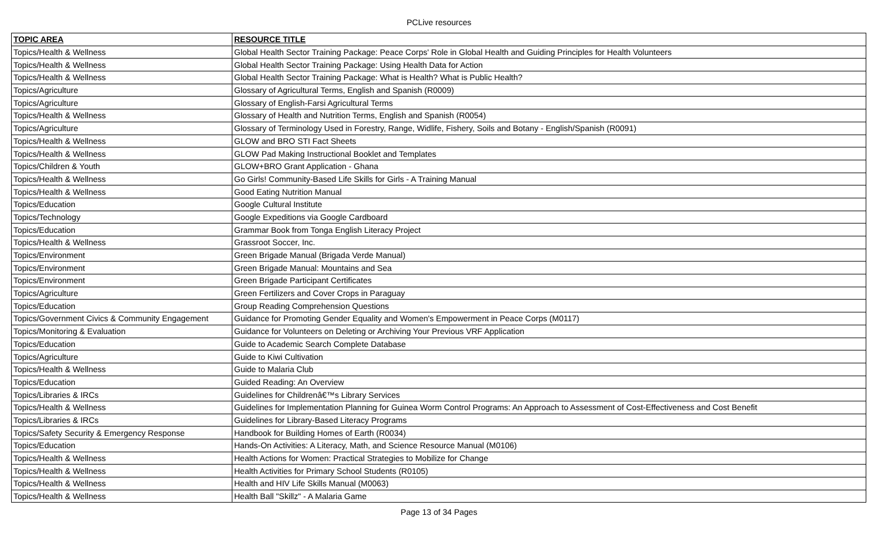PCLive resources
| TOPIC AREA | RESOURCE TITLE |
| --- | --- |
| Topics/Health & Wellness | Global Health Sector Training Package: Peace Corps' Role in Global Health and Guiding Principles for Health Volunteers |
| Topics/Health & Wellness | Global Health Sector Training Package: Using Health Data for Action |
| Topics/Health & Wellness | Global Health Sector Training Package: What is Health? What is Public Health? |
| Topics/Agriculture | Glossary of Agricultural Terms, English and Spanish (R0009) |
| Topics/Agriculture | Glossary of English-Farsi Agricultural Terms |
| Topics/Health & Wellness | Glossary of Health and Nutrition Terms, English and Spanish (R0054) |
| Topics/Agriculture | Glossary of Terminology Used in Forestry, Range, Widlife, Fishery, Soils and Botany - English/Spanish (R0091) |
| Topics/Health & Wellness | GLOW and BRO STI Fact Sheets |
| Topics/Health & Wellness | GLOW Pad Making Instructional Booklet and Templates |
| Topics/Children & Youth | GLOW+BRO Grant Application - Ghana |
| Topics/Health & Wellness | Go Girls! Community-Based Life Skills for Girls - A Training Manual |
| Topics/Health & Wellness | Good Eating Nutrition Manual |
| Topics/Education | Google Cultural Institute |
| Topics/Technology | Google Expeditions via Google Cardboard |
| Topics/Education | Grammar Book from Tonga English Literacy Project |
| Topics/Health & Wellness | Grassroot Soccer, Inc. |
| Topics/Environment | Green Brigade Manual (Brigada Verde Manual) |
| Topics/Environment | Green Brigade Manual: Mountains and Sea |
| Topics/Environment | Green Brigade Participant Certificates |
| Topics/Agriculture | Green Fertilizers and Cover Crops in Paraguay |
| Topics/Education | Group Reading Comprehension Questions |
| Topics/Government Civics & Community Engagement | Guidance for Promoting Gender Equality and Women's Empowerment in Peace Corps (M0117) |
| Topics/Monitoring & Evaluation | Guidance for Volunteers on Deleting or Archiving Your Previous VRF Application |
| Topics/Education | Guide to Academic Search Complete Database |
| Topics/Agriculture | Guide to Kiwi Cultivation |
| Topics/Health & Wellness | Guide to Malaria Club |
| Topics/Education | Guided Reading: An Overview |
| Topics/Libraries & IRCs | Guidelines for Childrenâ€™s Library Services |
| Topics/Health & Wellness | Guidelines for Implementation Planning for Guinea Worm Control Programs: An Approach to Assessment of Cost-Effectiveness and Cost Benefit |
| Topics/Libraries & IRCs | Guidelines for Library-Based Literacy Programs |
| Topics/Safety Security & Emergency Response | Handbook for Building Homes of Earth (R0034) |
| Topics/Education | Hands-On Activities: A Literacy, Math, and Science Resource Manual (M0106) |
| Topics/Health & Wellness | Health Actions for Women: Practical Strategies to Mobilize for Change |
| Topics/Health & Wellness | Health Activities for Primary School Students (R0105) |
| Topics/Health & Wellness | Health and HIV Life Skills Manual (M0063) |
| Topics/Health & Wellness | Health Ball "Skillz" - A Malaria Game |
Page 13 of 34 Pages